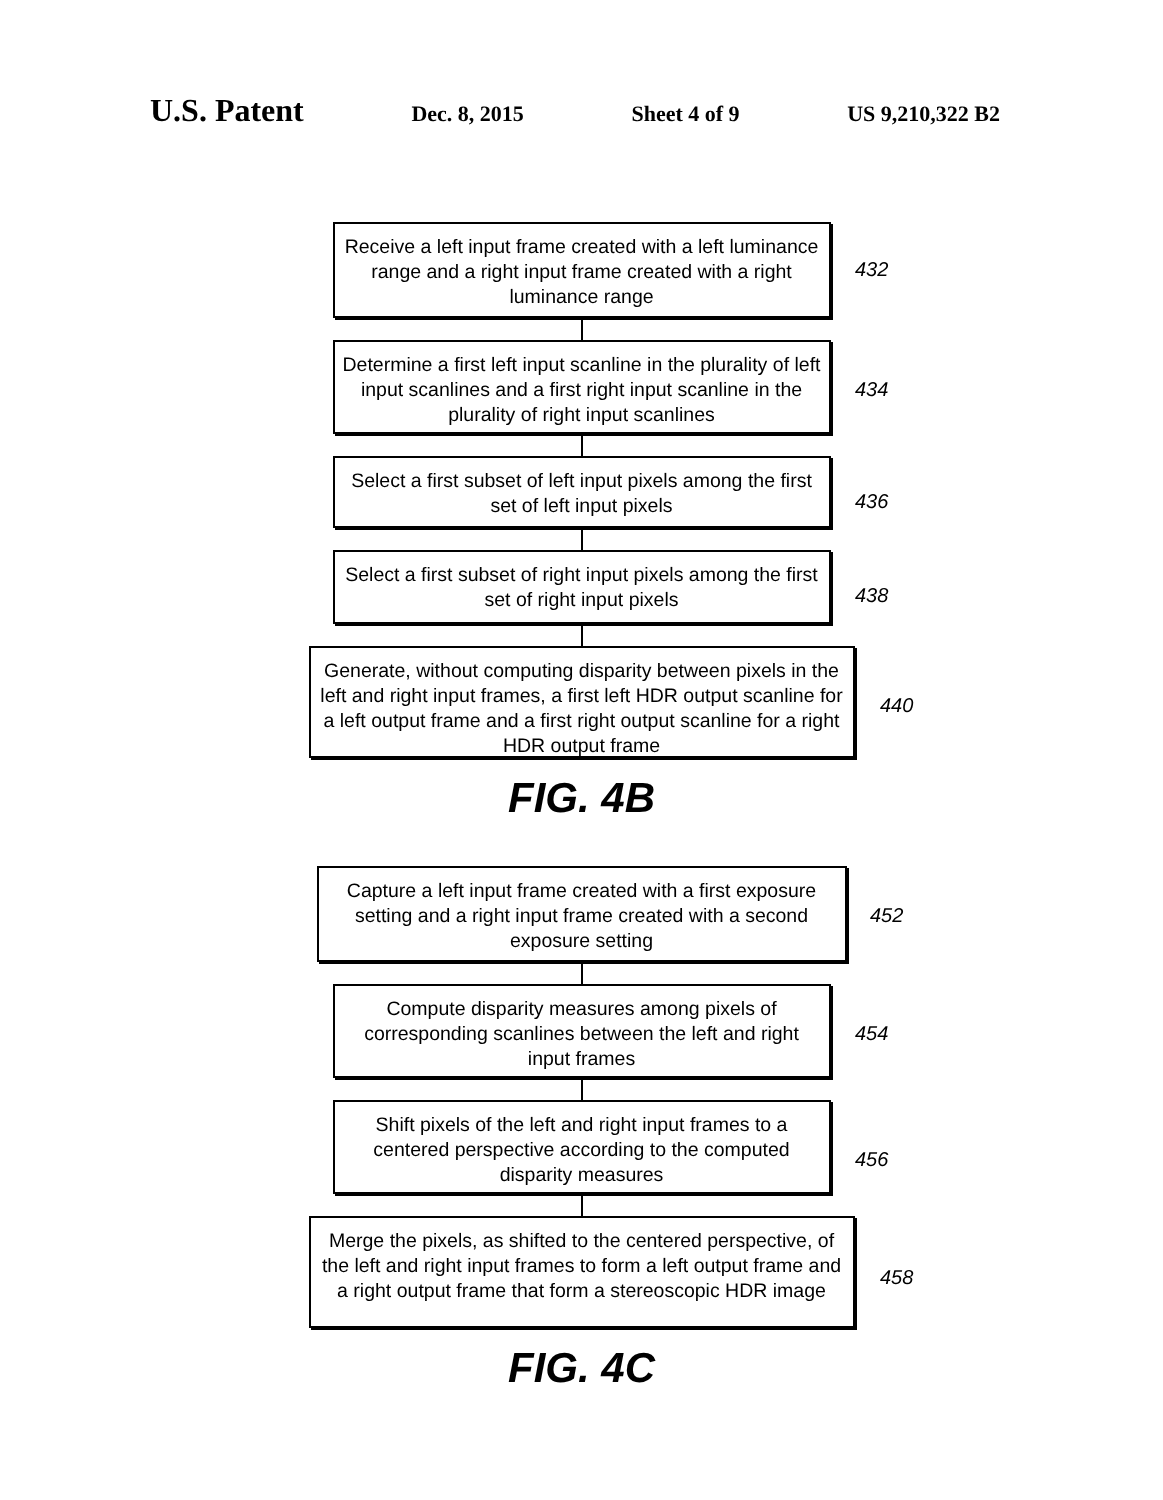U.S. Patent Dec. 8, 2015 Sheet 4 of 9 US 9,210,322 B2
Receive a left input frame created with a left luminance range and a right input frame created with a right luminance range
432
Determine a first left input scanline in the plurality of left input scanlines and a first right input scanline in the plurality of right input scanlines
434
Select a first subset of left input pixels among the first set of left input pixels
436
Select a first subset of right input pixels among the first set of right input pixels
438
Generate, without computing disparity between pixels in the left and right input frames, a first left HDR output scanline for a left output frame and a first right output scanline for a right HDR output frame
440
FIG. 4B
Capture a left input frame created with a first exposure setting and a right input frame created with a second exposure setting
452
Compute disparity measures among pixels of corresponding scanlines between the left and right input frames
454
Shift pixels of the left and right input frames to a centered perspective according to the computed disparity measures
456
Merge the pixels, as shifted to the centered perspective, of the left and right input frames to form a left output frame and a right output frame that form a stereoscopic HDR image
458
FIG. 4C